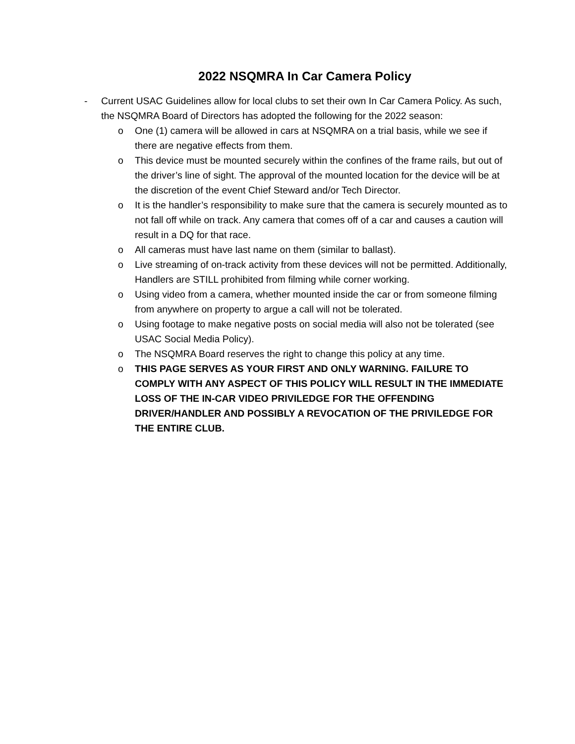2022 NSQMRA In Car Camera Policy
- Current USAC Guidelines allow for local clubs to set their own In Car Camera Policy. As such, the NSQMRA Board of Directors has adopted the following for the 2022 season:
o One (1) camera will be allowed in cars at NSQMRA on a trial basis, while we see if there are negative effects from them.
o This device must be mounted securely within the confines of the frame rails, but out of the driver’s line of sight. The approval of the mounted location for the device will be at the discretion of the event Chief Steward and/or Tech Director.
o It is the handler’s responsibility to make sure that the camera is securely mounted as to not fall off while on track. Any camera that comes off of a car and causes a caution will result in a DQ for that race.
o All cameras must have last name on them (similar to ballast).
o Live streaming of on-track activity from these devices will not be permitted. Additionally, Handlers are STILL prohibited from filming while corner working.
o Using video from a camera, whether mounted inside the car or from someone filming from anywhere on property to argue a call will not be tolerated.
o Using footage to make negative posts on social media will also not be tolerated (see USAC Social Media Policy).
o The NSQMRA Board reserves the right to change this policy at any time.
o THIS PAGE SERVES AS YOUR FIRST AND ONLY WARNING. FAILURE TO COMPLY WITH ANY ASPECT OF THIS POLICY WILL RESULT IN THE IMMEDIATE LOSS OF THE IN-CAR VIDEO PRIVILEDGE FOR THE OFFENDING DRIVER/HANDLER AND POSSIBLY A REVOCATION OF THE PRIVILEDGE FOR THE ENTIRE CLUB.